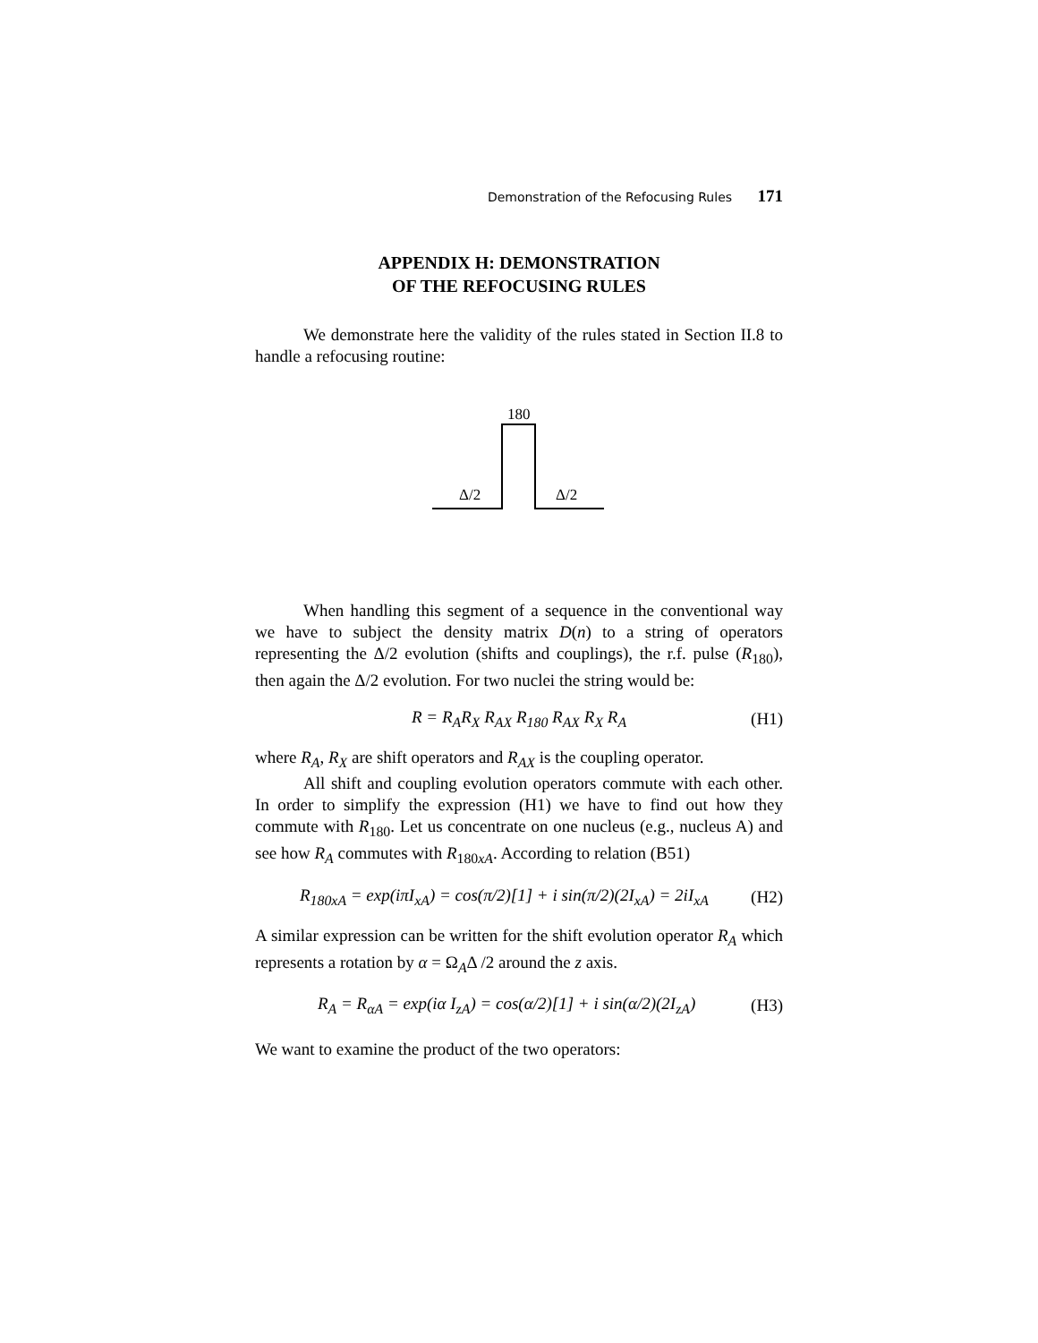Demonstration of the Refocusing Rules 171
APPENDIX H: DEMONSTRATION
OF THE REFOCUSING RULES
We demonstrate here the validity of the rules stated in Section II.8 to handle a refocusing routine:
180
Δ/2
Δ/2
When handling this segment of a sequence in the conventional way we have to subject the density matrix D(n) to a string of operators representing the Δ/2 evolution (shifts and couplings), the r.f. pulse (R<sub>180</sub>), then again the Δ/2 evolution. For two nuclei the string would be:
R = R<sub>A</sub>R<sub>X</sub> R<sub>AX</sub> R<sub>180</sub> R<sub>AX</sub> R<sub>X</sub> R<sub>A</sub> (H1)
where R<sub>A</sub>, R<sub>X</sub> are shift operators and R<sub>AX</sub> is the coupling operator.
All shift and coupling evolution operators commute with each other. In order to simplify the expression (H1) we have to find out how they commute with R<sub>180</sub>. Let us concentrate on one nucleus (e.g., nucleus A) and see how R<sub>A</sub> commutes with R<sub>180xA</sub>. According to relation (B51)
R<sub>180xA</sub> = exp(iπI<sub>xA</sub>) = cos(π/2)[1] + i sin(π/2)(2I<sub>xA</sub>) = 2iI<sub>xA</sub> (H2)
A similar expression can be written for the shift evolution operator R<sub>A</sub> which represents a rotation by α = Ω<sub>A</sub>Δ /2 around the z axis.
R<sub>A</sub> = R<sub>αA</sub> = exp(iα I<sub>zA</sub>) = cos(α/2)[1] + i sin(α/2)(2I<sub>zA</sub>) (H3)
We want to examine the product of the two operators: